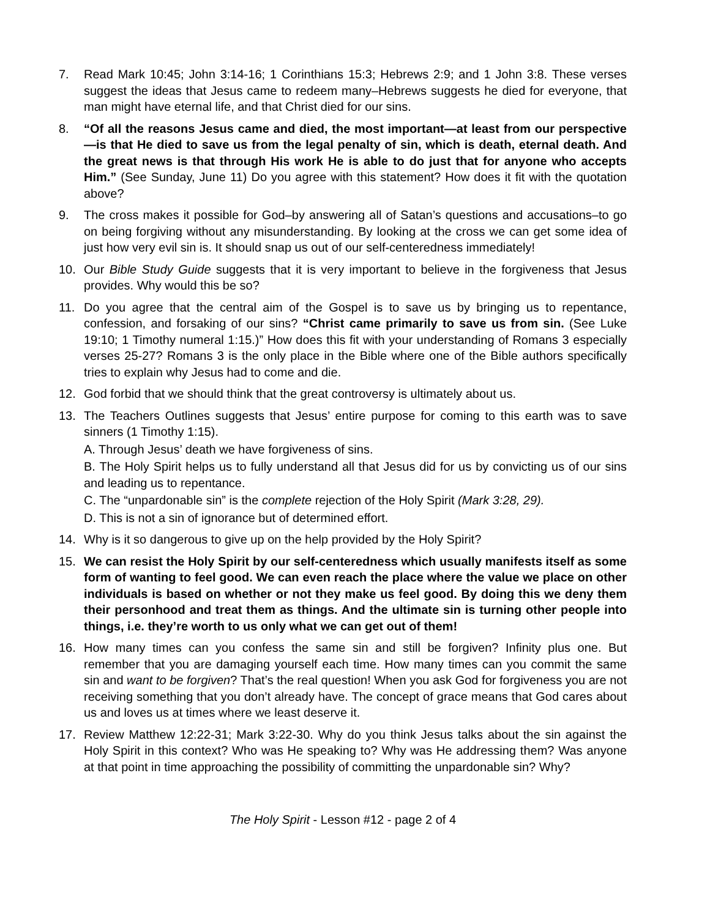7. Read Mark 10:45; John 3:14-16; 1 Corinthians 15:3; Hebrews 2:9; and 1 John 3:8. These verses suggest the ideas that Jesus came to redeem many–Hebrews suggests he died for everyone, that man might have eternal life, and that Christ died for our sins.
8. “Of all the reasons Jesus came and died, the most important—at least from our perspective—is that He died to save us from the legal penalty of sin, which is death, eternal death. And the great news is that through His work He is able to do just that for anyone who accepts Him.” (See Sunday, June 11) Do you agree with this statement? How does it fit with the quotation above?
9. The cross makes it possible for God–by answering all of Satan’s questions and accusations–to go on being forgiving without any misunderstanding. By looking at the cross we can get some idea of just how very evil sin is. It should snap us out of our self-centeredness immediately!
10. Our Bible Study Guide suggests that it is very important to believe in the forgiveness that Jesus provides. Why would this be so?
11. Do you agree that the central aim of the Gospel is to save us by bringing us to repentance, confession, and forsaking of our sins? “Christ came primarily to save us from sin. (See Luke 19:10; 1 Timothy numeral 1:15.)” How does this fit with your understanding of Romans 3 especially verses 25-27? Romans 3 is the only place in the Bible where one of the Bible authors specifically tries to explain why Jesus had to come and die.
12. God forbid that we should think that the great controversy is ultimately about us.
13. The Teachers Outlines suggests that Jesus’ entire purpose for coming to this earth was to save sinners (1 Timothy 1:15).
A. Through Jesus’ death we have forgiveness of sins.
B. The Holy Spirit helps us to fully understand all that Jesus did for us by convicting us of our sins and leading us to repentance.
C. The “unpardonable sin” is the complete rejection of the Holy Spirit (Mark 3:28, 29).
D. This is not a sin of ignorance but of determined effort.
14. Why is it so dangerous to give up on the help provided by the Holy Spirit?
15. We can resist the Holy Spirit by our self-centeredness which usually manifests itself as some form of wanting to feel good. We can even reach the place where the value we place on other individuals is based on whether or not they make us feel good. By doing this we deny them their personhood and treat them as things. And the ultimate sin is turning other people into things, i.e. they’re worth to us only what we can get out of them!
16. How many times can you confess the same sin and still be forgiven? Infinity plus one. But remember that you are damaging yourself each time. How many times can you commit the same sin and want to be forgiven? That’s the real question! When you ask God for forgiveness you are not receiving something that you don’t already have. The concept of grace means that God cares about us and loves us at times where we least deserve it.
17. Review Matthew 12:22-31; Mark 3:22-30. Why do you think Jesus talks about the sin against the Holy Spirit in this context? Who was He speaking to? Why was He addressing them? Was anyone at that point in time approaching the possibility of committing the unpardonable sin? Why?
The Holy Spirit - Lesson #12 - page 2 of 4